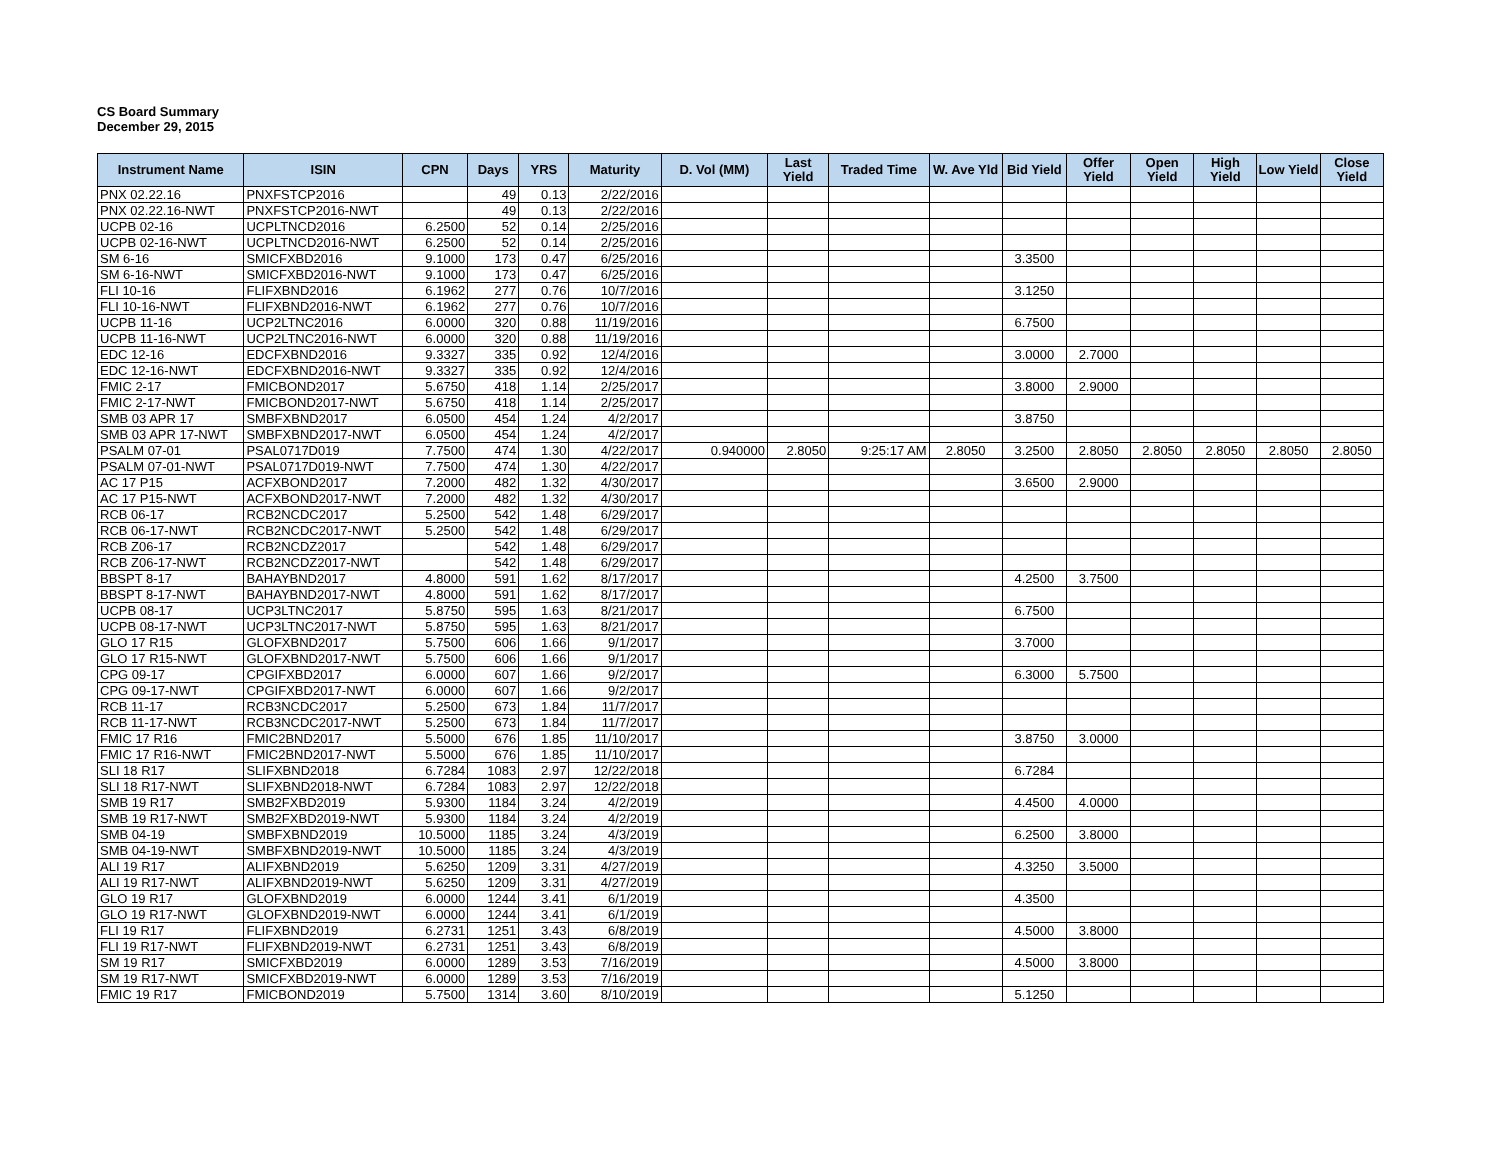CS Board Summary
December 29, 2015
| Instrument Name | ISIN | CPN | Days | YRS | Maturity | D. Vol (MM) | Last Yield | Traded Time | W. Ave Yld | Bid Yield | Offer Yield | Open Yield | High Yield | Low Yield | Close Yield |
| --- | --- | --- | --- | --- | --- | --- | --- | --- | --- | --- | --- | --- | --- | --- | --- |
| PNX 02.22.16 | PNXFSTCP2016 | | 49 | 0.13 | 2/22/2016 | | | | | | | | | | |
| PNX 02.22.16-NWT | PNXFSTCP2016-NWT | | 49 | 0.13 | 2/22/2016 | | | | | | | | | | |
| UCPB 02-16 | UCPLTNCD2016 | 6.2500 | 52 | 0.14 | 2/25/2016 | | | | | | | | | | |
| UCPB 02-16-NWT | UCPLTNCD2016-NWT | 6.2500 | 52 | 0.14 | 2/25/2016 | | | | | | | | | | |
| SM 6-16 | SMICFXBD2016 | 9.1000 | 173 | 0.47 | 6/25/2016 | | | | | 3.3500 | | | | | |
| SM 6-16-NWT | SMICFXBD2016-NWT | 9.1000 | 173 | 0.47 | 6/25/2016 | | | | | | | | | | |
| FLI 10-16 | FLIFXBND2016 | 6.1962 | 277 | 0.76 | 10/7/2016 | | | | | 3.1250 | | | | | |
| FLI 10-16-NWT | FLIFXBND2016-NWT | 6.1962 | 277 | 0.76 | 10/7/2016 | | | | | | | | | | |
| UCPB 11-16 | UCP2LTNC2016 | 6.0000 | 320 | 0.88 | 11/19/2016 | | | | | 6.7500 | | | | | |
| UCPB 11-16-NWT | UCP2LTNC2016-NWT | 6.0000 | 320 | 0.88 | 11/19/2016 | | | | | | | | | | |
| EDC 12-16 | EDCFXBND2016 | 9.3327 | 335 | 0.92 | 12/4/2016 | | | | | 3.0000 | 2.7000 | | | | |
| EDC 12-16-NWT | EDCFXBND2016-NWT | 9.3327 | 335 | 0.92 | 12/4/2016 | | | | | | | | | | |
| FMIC 2-17 | FMICBOND2017 | 5.6750 | 418 | 1.14 | 2/25/2017 | | | | | 3.8000 | 2.9000 | | | | |
| FMIC 2-17-NWT | FMICBOND2017-NWT | 5.6750 | 418 | 1.14 | 2/25/2017 | | | | | | | | | | |
| SMB 03 APR 17 | SMBFXBND2017 | 6.0500 | 454 | 1.24 | 4/2/2017 | | | | | 3.8750 | | | | | |
| SMB 03 APR 17-NWT | SMBFXBND2017-NWT | 6.0500 | 454 | 1.24 | 4/2/2017 | | | | | | | | | | |
| PSALM 07-01 | PSAL0717D019 | 7.7500 | 474 | 1.30 | 4/22/2017 | 0.940000 | 2.8050 | 9:25:17 AM | 2.8050 | 3.2500 | 2.8050 | 2.8050 | 2.8050 | 2.8050 | 2.8050 |
| PSALM 07-01-NWT | PSAL0717D019-NWT | 7.7500 | 474 | 1.30 | 4/22/2017 | | | | | | | | | | |
| AC 17 P15 | ACFXBOND2017 | 7.2000 | 482 | 1.32 | 4/30/2017 | | | | | 3.6500 | 2.9000 | | | | |
| AC 17 P15-NWT | ACFXBOND2017-NWT | 7.2000 | 482 | 1.32 | 4/30/2017 | | | | | | | | | | |
| RCB 06-17 | RCB2NCDC2017 | 5.2500 | 542 | 1.48 | 6/29/2017 | | | | | | | | | | |
| RCB 06-17-NWT | RCB2NCDC2017-NWT | 5.2500 | 542 | 1.48 | 6/29/2017 | | | | | | | | | | |
| RCB Z06-17 | RCB2NCDZ2017 | | 542 | 1.48 | 6/29/2017 | | | | | | | | | | |
| RCB Z06-17-NWT | RCB2NCDZ2017-NWT | | 542 | 1.48 | 6/29/2017 | | | | | | | | | | |
| BBSPT 8-17 | BAHAYBND2017 | 4.8000 | 591 | 1.62 | 8/17/2017 | | | | | 4.2500 | 3.7500 | | | | |
| BBSPT 8-17-NWT | BAHAYBND2017-NWT | 4.8000 | 591 | 1.62 | 8/17/2017 | | | | | | | | | | |
| UCPB 08-17 | UCP3LTNC2017 | 5.8750 | 595 | 1.63 | 8/21/2017 | | | | | 6.7500 | | | | | |
| UCPB 08-17-NWT | UCP3LTNC2017-NWT | 5.8750 | 595 | 1.63 | 8/21/2017 | | | | | | | | | | |
| GLO 17 R15 | GLOFXBND2017 | 5.7500 | 606 | 1.66 | 9/1/2017 | | | | | 3.7000 | | | | | |
| GLO 17 R15-NWT | GLOFXBND2017-NWT | 5.7500 | 606 | 1.66 | 9/1/2017 | | | | | | | | | | |
| CPG 09-17 | CPGIFXBD2017 | 6.0000 | 607 | 1.66 | 9/2/2017 | | | | | 6.3000 | 5.7500 | | | | |
| CPG 09-17-NWT | CPGIFXBD2017-NWT | 6.0000 | 607 | 1.66 | 9/2/2017 | | | | | | | | | | |
| RCB 11-17 | RCB3NCDC2017 | 5.2500 | 673 | 1.84 | 11/7/2017 | | | | | | | | | | |
| RCB 11-17-NWT | RCB3NCDC2017-NWT | 5.2500 | 673 | 1.84 | 11/7/2017 | | | | | | | | | | |
| FMIC 17 R16 | FMIC2BND2017 | 5.5000 | 676 | 1.85 | 11/10/2017 | | | | | 3.8750 | 3.0000 | | | | |
| FMIC 17 R16-NWT | FMIC2BND2017-NWT | 5.5000 | 676 | 1.85 | 11/10/2017 | | | | | | | | | | |
| SLI 18 R17 | SLIFXBND2018 | 6.7284 | 1083 | 2.97 | 12/22/2018 | | | | | 6.7284 | | | | | |
| SLI 18 R17-NWT | SLIFXBND2018-NWT | 6.7284 | 1083 | 2.97 | 12/22/2018 | | | | | | | | | | |
| SMB 19 R17 | SMB2FXBD2019 | 5.9300 | 1184 | 3.24 | 4/2/2019 | | | | | 4.4500 | 4.0000 | | | | |
| SMB 19 R17-NWT | SMB2FXBD2019-NWT | 5.9300 | 1184 | 3.24 | 4/2/2019 | | | | | | | | | | |
| SMB 04-19 | SMBFXBND2019 | 10.5000 | 1185 | 3.24 | 4/3/2019 | | | | | 6.2500 | 3.8000 | | | | |
| SMB 04-19-NWT | SMBFXBND2019-NWT | 10.5000 | 1185 | 3.24 | 4/3/2019 | | | | | | | | | | |
| ALI 19 R17 | ALIFXBND2019 | 5.6250 | 1209 | 3.31 | 4/27/2019 | | | | | 4.3250 | 3.5000 | | | | |
| ALI 19 R17-NWT | ALIFXBND2019-NWT | 5.6250 | 1209 | 3.31 | 4/27/2019 | | | | | | | | | | |
| GLO 19 R17 | GLOFXBND2019 | 6.0000 | 1244 | 3.41 | 6/1/2019 | | | | | 4.3500 | | | | | |
| GLO 19 R17-NWT | GLOFXBND2019-NWT | 6.0000 | 1244 | 3.41 | 6/1/2019 | | | | | | | | | | |
| FLI 19 R17 | FLIFXBND2019 | 6.2731 | 1251 | 3.43 | 6/8/2019 | | | | | 4.5000 | 3.8000 | | | | |
| FLI 19 R17-NWT | FLIFXBND2019-NWT | 6.2731 | 1251 | 3.43 | 6/8/2019 | | | | | | | | | | |
| SM 19 R17 | SMICFXBD2019 | 6.0000 | 1289 | 3.53 | 7/16/2019 | | | | | 4.5000 | 3.8000 | | | | |
| SM 19 R17-NWT | SMICFXBD2019-NWT | 6.0000 | 1289 | 3.53 | 7/16/2019 | | | | | | | | | | |
| FMIC 19 R17 | FMICBOND2019 | 5.7500 | 1314 | 3.60 | 8/10/2019 | | | | | 5.1250 | | | | | |